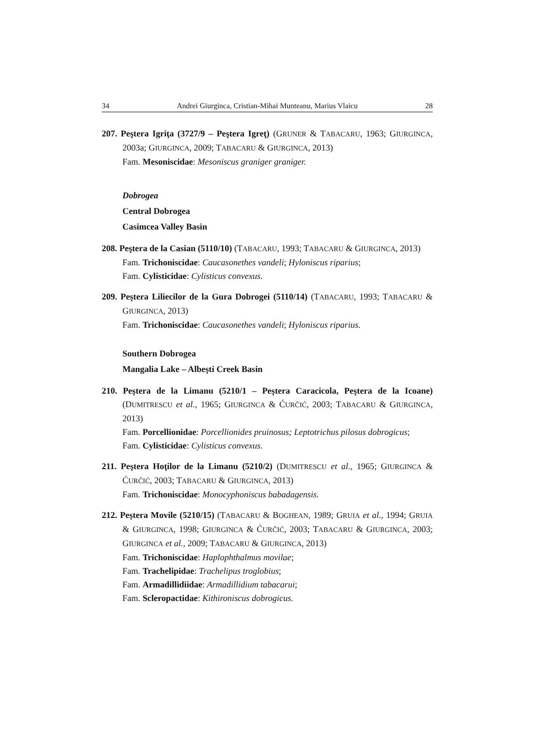34 Andrei Giurginca, Cristian-Mihai Munteanu, Marius Vlaicu 28
207. Peştera Igriţa (3727/9 – Peştera Igreţ) (GRUNER & TABACARU, 1963; GIURGINCA, 2003a; GIURGINCA, 2009; TABACARU & GIURGINCA, 2013)
Fam. Mesoniscidae: Mesoniscus graniger graniger.
Dobrogea
Central Dobrogea
Casimcea Valley Basin
208. Peştera de la Casian (5110/10) (TABACARU, 1993; TABACARU & GIURGINCA, 2013)
Fam. Trichoniscidae: Caucasonethes vandeli; Hyloniscus riparius;
Fam. Cylisticidae: Cylisticus convexus.
209. Peştera Liliecilor de la Gura Dobrogei (5110/14) (TABACARU, 1993; TABACARU & GIURGINCA, 2013)
Fam. Trichoniscidae: Caucasonethes vandeli; Hyloniscus riparius.
Southern Dobrogea
Mangalia Lake – Albeşti Creek Basin
210. Peştera de la Limanu (5210/1 – Peştera Caracicola, Peştera de la Icoane) (DUMITRESCU et al., 1965; GIURGINCA & ĆURČIĆ, 2003; TABACARU & GIURGINCA, 2013)
Fam. Porcellionidae: Porcellionides pruinosus; Leptotrichus pilosus dobrogicus;
Fam. Cylisticidae: Cylisticus convexus.
211. Peştera Hoţilor de la Limanu (5210/2) (DUMITRESCU et al., 1965; GIURGINCA & ĆURČIĆ, 2003; TABACARU & GIURGINCA, 2013)
Fam. Trichoniscidae: Monocyphoniscus babadagensis.
212. Peştera Movile (5210/15) (TABACARU & BOGHEAN, 1989; GRUIA et al., 1994; GRUIA & GIURGINCA, 1998; GIURGINCA & ĆURČIĆ, 2003; TABACARU & GIURGINCA, 2003; GIURGINCA et al., 2009; TABACARU & GIURGINCA, 2013)
Fam. Trichoniscidae: Haplophthalmus movilae;
Fam. Trachelipidae: Trachelipus troglobius;
Fam. Armadillidiidae: Armadillidium tabacarui;
Fam. Scleropactidae: Kithironiscus dobrogicus.